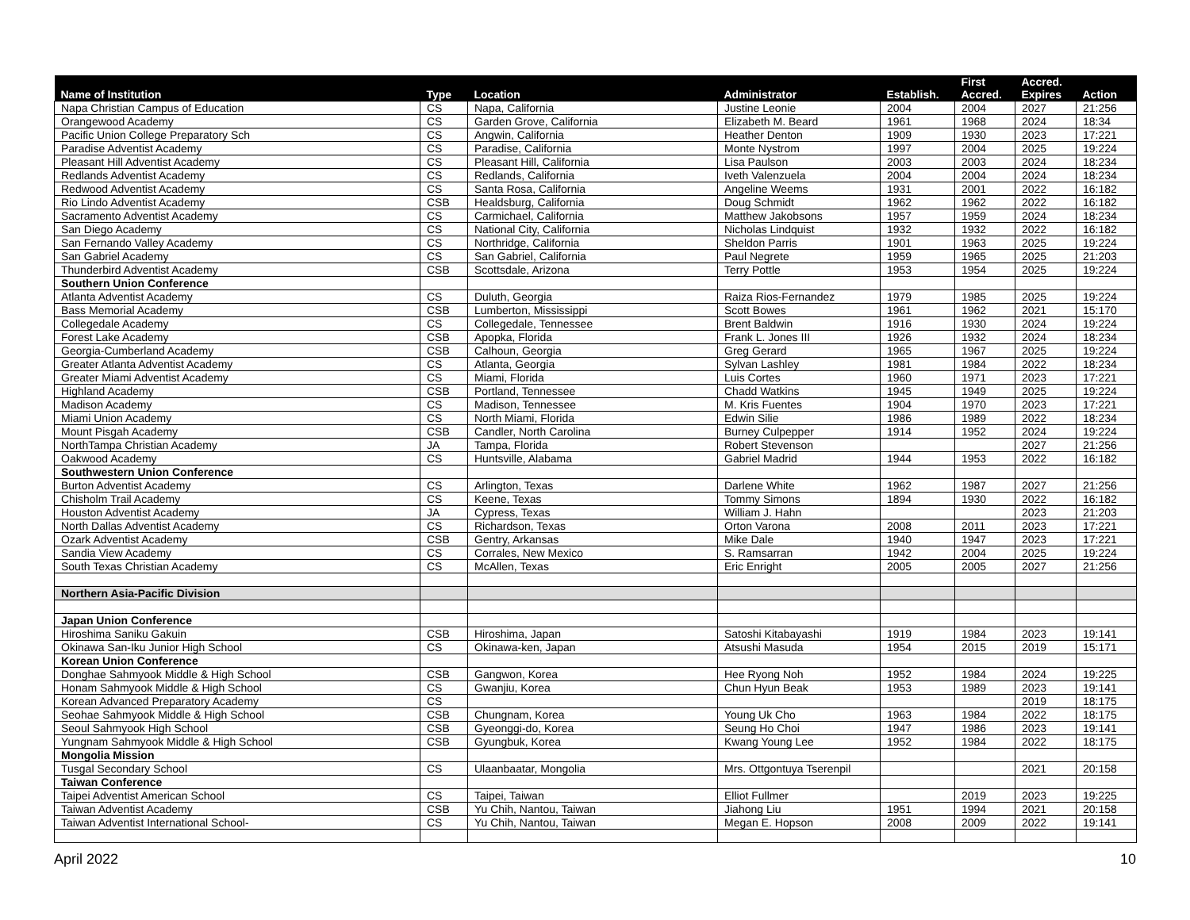| Name of Institution | Type | Location | Administrator | Establish. | First Accred. | Accred. Expires | Action |
| --- | --- | --- | --- | --- | --- | --- | --- |
| Napa Christian Campus of Education | CS | Napa, California | Justine Leonie | 2004 | 2004 | 2027 | 21:256 |
| Orangewood Academy | CS | Garden Grove, California | Elizabeth M. Beard | 1961 | 1968 | 2024 | 18:34 |
| Pacific Union College Preparatory Sch | CS | Angwin, California | Heather Denton | 1909 | 1930 | 2023 | 17:221 |
| Paradise Adventist Academy | CS | Paradise, California | Monte Nystrom | 1997 | 2004 | 2025 | 19:224 |
| Pleasant Hill Adventist Academy | CS | Pleasant Hill, California | Lisa Paulson | 2003 | 2003 | 2024 | 18:234 |
| Redlands Adventist Academy | CS | Redlands, California | Iveth Valenzuela | 2004 | 2004 | 2024 | 18:234 |
| Redwood Adventist Academy | CS | Santa Rosa, California | Angeline Weems | 1931 | 2001 | 2022 | 16:182 |
| Rio Lindo Adventist Academy | CSB | Healdsburg, California | Doug Schmidt | 1962 | 1962 | 2022 | 16:182 |
| Sacramento Adventist Academy | CS | Carmichael, California | Matthew Jakobsons | 1957 | 1959 | 2024 | 18:234 |
| San Diego Academy | CS | National City, California | Nicholas Lindquist | 1932 | 1932 | 2022 | 16:182 |
| San Fernando Valley Academy | CS | Northridge, California | Sheldon Parris | 1901 | 1963 | 2025 | 19:224 |
| San Gabriel Academy | CS | San Gabriel, California | Paul Negrete | 1959 | 1965 | 2025 | 21:203 |
| Thunderbird Adventist Academy | CSB | Scottsdale, Arizona | Terry Pottle | 1953 | 1954 | 2025 | 19:224 |
| Southern Union Conference | | | | | | | |
| Atlanta Adventist Academy | CS | Duluth, Georgia | Raiza Rios-Fernandez | 1979 | 1985 | 2025 | 19:224 |
| Bass Memorial Academy | CSB | Lumberton, Mississippi | Scott Bowes | 1961 | 1962 | 2021 | 15:170 |
| Collegedale Academy | CS | Collegedale, Tennessee | Brent Baldwin | 1916 | 1930 | 2024 | 19:224 |
| Forest Lake Academy | CSB | Apopka, Florida | Frank L. Jones III | 1926 | 1932 | 2024 | 18:234 |
| Georgia-Cumberland Academy | CSB | Calhoun, Georgia | Greg Gerard | 1965 | 1967 | 2025 | 19:224 |
| Greater Atlanta Adventist Academy | CS | Atlanta, Georgia | Sylvan Lashley | 1981 | 1984 | 2022 | 18:234 |
| Greater Miami Adventist Academy | CS | Miami, Florida | Luis Cortes | 1960 | 1971 | 2023 | 17:221 |
| Highland Academy | CSB | Portland, Tennessee | Chadd Watkins | 1945 | 1949 | 2025 | 19:224 |
| Madison Academy | CS | Madison, Tennessee | M. Kris Fuentes | 1904 | 1970 | 2023 | 17:221 |
| Miami Union Academy | CS | North Miami, Florida | Edwin Silie | 1986 | 1989 | 2022 | 18:234 |
| Mount Pisgah Academy | CSB | Candler, North Carolina | Burney Culpepper | 1914 | 1952 | 2024 | 19:224 |
| NorthTampa Christian Academy | JA | Tampa, Florida | Robert Stevenson | | | 2027 | 21:256 |
| Oakwood Academy | CS | Huntsville, Alabama | Gabriel Madrid | 1944 | 1953 | 2022 | 16:182 |
| Southwestern Union Conference | | | | | | | |
| Burton Adventist Academy | CS | Arlington, Texas | Darlene White | 1962 | 1987 | 2027 | 21:256 |
| Chisholm Trail Academy | CS | Keene, Texas | Tommy Simons | 1894 | 1930 | 2022 | 16:182 |
| Houston Adventist Academy | JA | Cypress, Texas | William J. Hahn | | | 2023 | 21:203 |
| North Dallas Adventist Academy | CS | Richardson, Texas | Orton Varona | 2008 | 2011 | 2023 | 17:221 |
| Ozark Adventist Academy | CSB | Gentry, Arkansas | Mike Dale | 1940 | 1947 | 2023 | 17:221 |
| Sandia View Academy | CS | Corrales, New Mexico | S. Ramsarran | 1942 | 2004 | 2025 | 19:224 |
| South Texas Christian Academy | CS | McAllen, Texas | Eric Enright | 2005 | 2005 | 2027 | 21:256 |
| Northern Asia-Pacific Division | | | | | | | |
| Japan Union Conference | | | | | | | |
| Hiroshima Saniku Gakuin | CSB | Hiroshima, Japan | Satoshi Kitabayashi | 1919 | 1984 | 2023 | 19:141 |
| Okinawa San-Iku Junior High School | CS | Okinawa-ken, Japan | Atsushi Masuda | 1954 | 2015 | 2019 | 15:171 |
| Korean Union Conference | | | | | | | |
| Donghae Sahmyook Middle & High School | CSB | Gangwon, Korea | Hee Ryong Noh | 1952 | 1984 | 2024 | 19:225 |
| Honam Sahmyook Middle & High School | CS | Gwanjiu, Korea | Chun Hyun Beak | 1953 | 1989 | 2023 | 19:141 |
| Korean Advanced Preparatory Academy | CS | | | | | 2019 | 18:175 |
| Seohae Sahmyook Middle & High School | CSB | Chungnam, Korea | Young Uk Cho | 1963 | 1984 | 2022 | 18:175 |
| Seoul Sahmyook High School | CSB | Gyeonggi-do, Korea | Seung Ho Choi | 1947 | 1986 | 2023 | 19:141 |
| Yungnam Sahmyook Middle & High School | CSB | Gyungbuk, Korea | Kwang Young Lee | 1952 | 1984 | 2022 | 18:175 |
| Mongolia Mission | | | | | | | |
| Tusgal Secondary School | CS | Ulaanbaatar, Mongolia | Mrs. Ottgontuya Tserenpil | | | 2021 | 20:158 |
| Taiwan Conference | | | | | | | |
| Taipei Adventist American School | CS | Taipei, Taiwan | Elliot Fullmer | | 2019 | 2023 | 19:225 |
| Taiwan Adventist Academy | CSB | Yu Chih, Nantou, Taiwan | Jiahong Liu | 1951 | 1994 | 2021 | 20:158 |
| Taiwan Adventist International School- | CS | Yu Chih, Nantou, Taiwan | Megan E. Hopson | 2008 | 2009 | 2022 | 19:141 |
April 2022 10